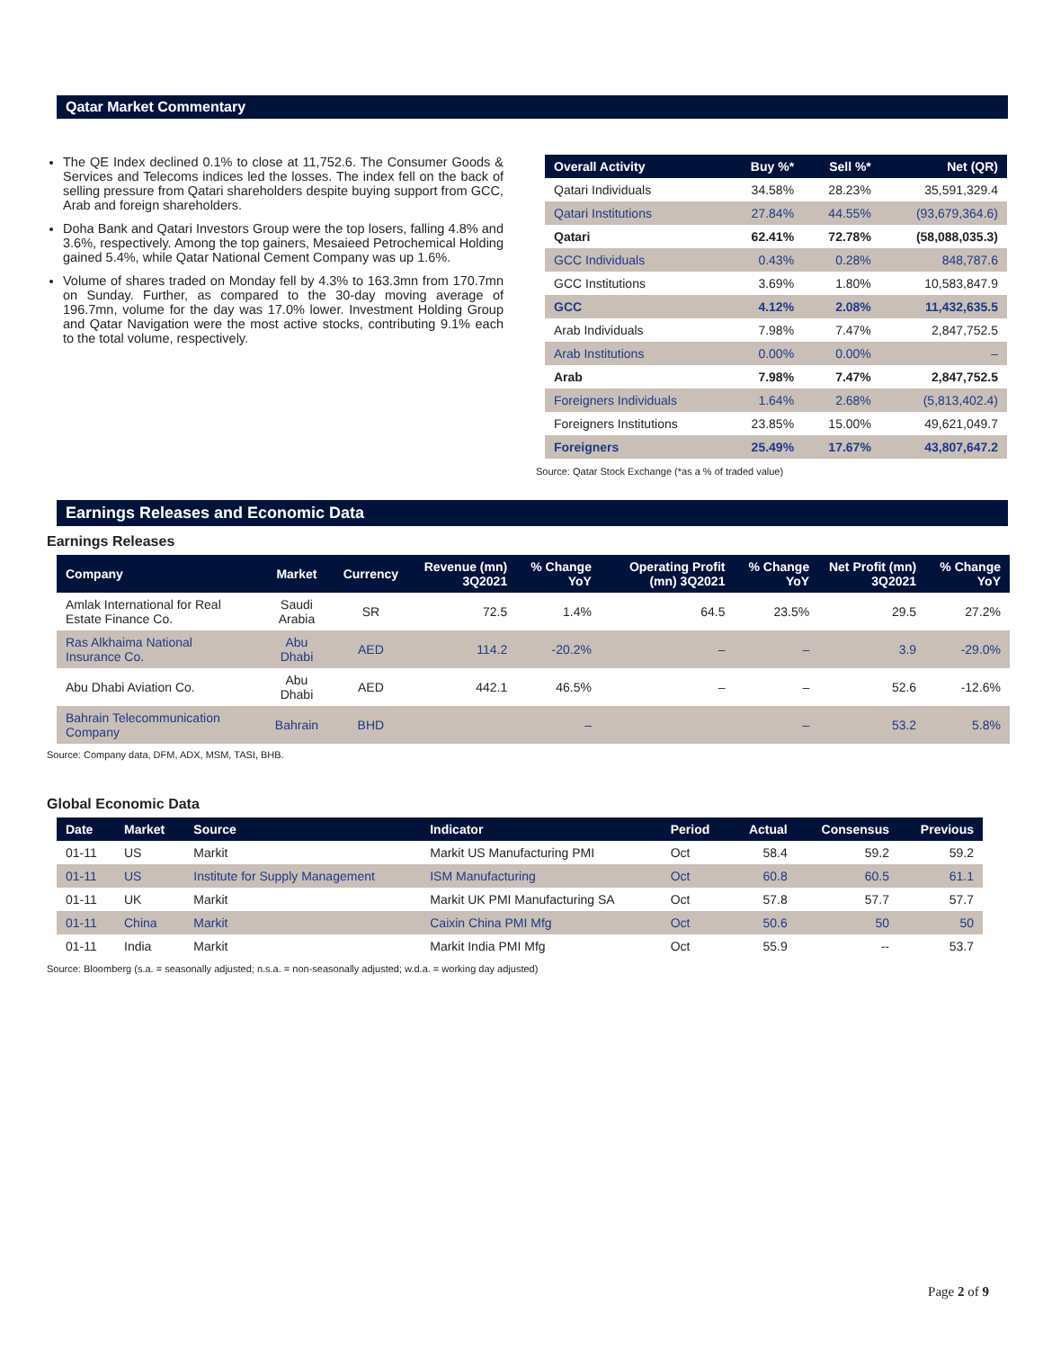Qatar Market Commentary
The QE Index declined 0.1% to close at 11,752.6. The Consumer Goods & Services and Telecoms indices led the losses. The index fell on the back of selling pressure from Qatari shareholders despite buying support from GCC, Arab and foreign shareholders.
Doha Bank and Qatari Investors Group were the top losers, falling 4.8% and 3.6%, respectively. Among the top gainers, Mesaieed Petrochemical Holding gained 5.4%, while Qatar National Cement Company was up 1.6%.
Volume of shares traded on Monday fell by 4.3% to 163.3mn from 170.7mn on Sunday. Further, as compared to the 30-day moving average of 196.7mn, volume for the day was 17.0% lower. Investment Holding Group and Qatar Navigation were the most active stocks, contributing 9.1% each to the total volume, respectively.
| Overall Activity | Buy %* | Sell %* | Net (QR) |
| --- | --- | --- | --- |
| Qatari Individuals | 34.58% | 28.23% | 35,591,329.4 |
| Qatari Institutions | 27.84% | 44.55% | (93,679,364.6) |
| Qatari | 62.41% | 72.78% | (58,088,035.3) |
| GCC Individuals | 0.43% | 0.28% | 848,787.6 |
| GCC Institutions | 3.69% | 1.80% | 10,583,847.9 |
| GCC | 4.12% | 2.08% | 11,432,635.5 |
| Arab Individuals | 7.98% | 7.47% | 2,847,752.5 |
| Arab Institutions | 0.00% | 0.00% | – |
| Arab | 7.98% | 7.47% | 2,847,752.5 |
| Foreigners Individuals | 1.64% | 2.68% | (5,813,402.4) |
| Foreigners Institutions | 23.85% | 15.00% | 49,621,049.7 |
| Foreigners | 25.49% | 17.67% | 43,807,647.2 |
Source: Qatar Stock Exchange (*as a % of traded value)
Earnings Releases and Economic Data
Earnings Releases
| Company | Market | Currency | Revenue (mn) 3Q2021 | % Change YoY | Operating Profit (mn) 3Q2021 | % Change YoY | Net Profit (mn) 3Q2021 | % Change YoY |
| --- | --- | --- | --- | --- | --- | --- | --- | --- |
| Amlak International for Real Estate Finance Co. | Saudi Arabia | SR | 72.5 | 1.4% | 64.5 | 23.5% | 29.5 | 27.2% |
| Ras Alkhaima National Insurance Co. | Abu Dhabi | AED | 114.2 | -20.2% | – | – | 3.9 | -29.0% |
| Abu Dhabi Aviation Co. | Abu Dhabi | AED | 442.1 | 46.5% | – | – | 52.6 | -12.6% |
| Bahrain Telecommunication Company | Bahrain | BHD | | – | | – | 53.2 | 5.8% |
Source: Company data, DFM, ADX, MSM, TASI, BHB.
Global Economic Data
| Date | Market | Source | Indicator | Period | Actual | Consensus | Previous |
| --- | --- | --- | --- | --- | --- | --- | --- |
| 01-11 | US | Markit | Markit US Manufacturing PMI | Oct | 58.4 | 59.2 | 59.2 |
| 01-11 | US | Institute for Supply Management | ISM Manufacturing | Oct | 60.8 | 60.5 | 61.1 |
| 01-11 | UK | Markit | Markit UK PMI Manufacturing SA | Oct | 57.8 | 57.7 | 57.7 |
| 01-11 | China | Markit | Caixin China PMI Mfg | Oct | 50.6 | 50 | 50 |
| 01-11 | India | Markit | Markit India PMI Mfg | Oct | 55.9 | -- | 53.7 |
Source: Bloomberg (s.a. = seasonally adjusted; n.s.a. = non-seasonally adjusted; w.d.a. = working day adjusted)
Page 2 of 9